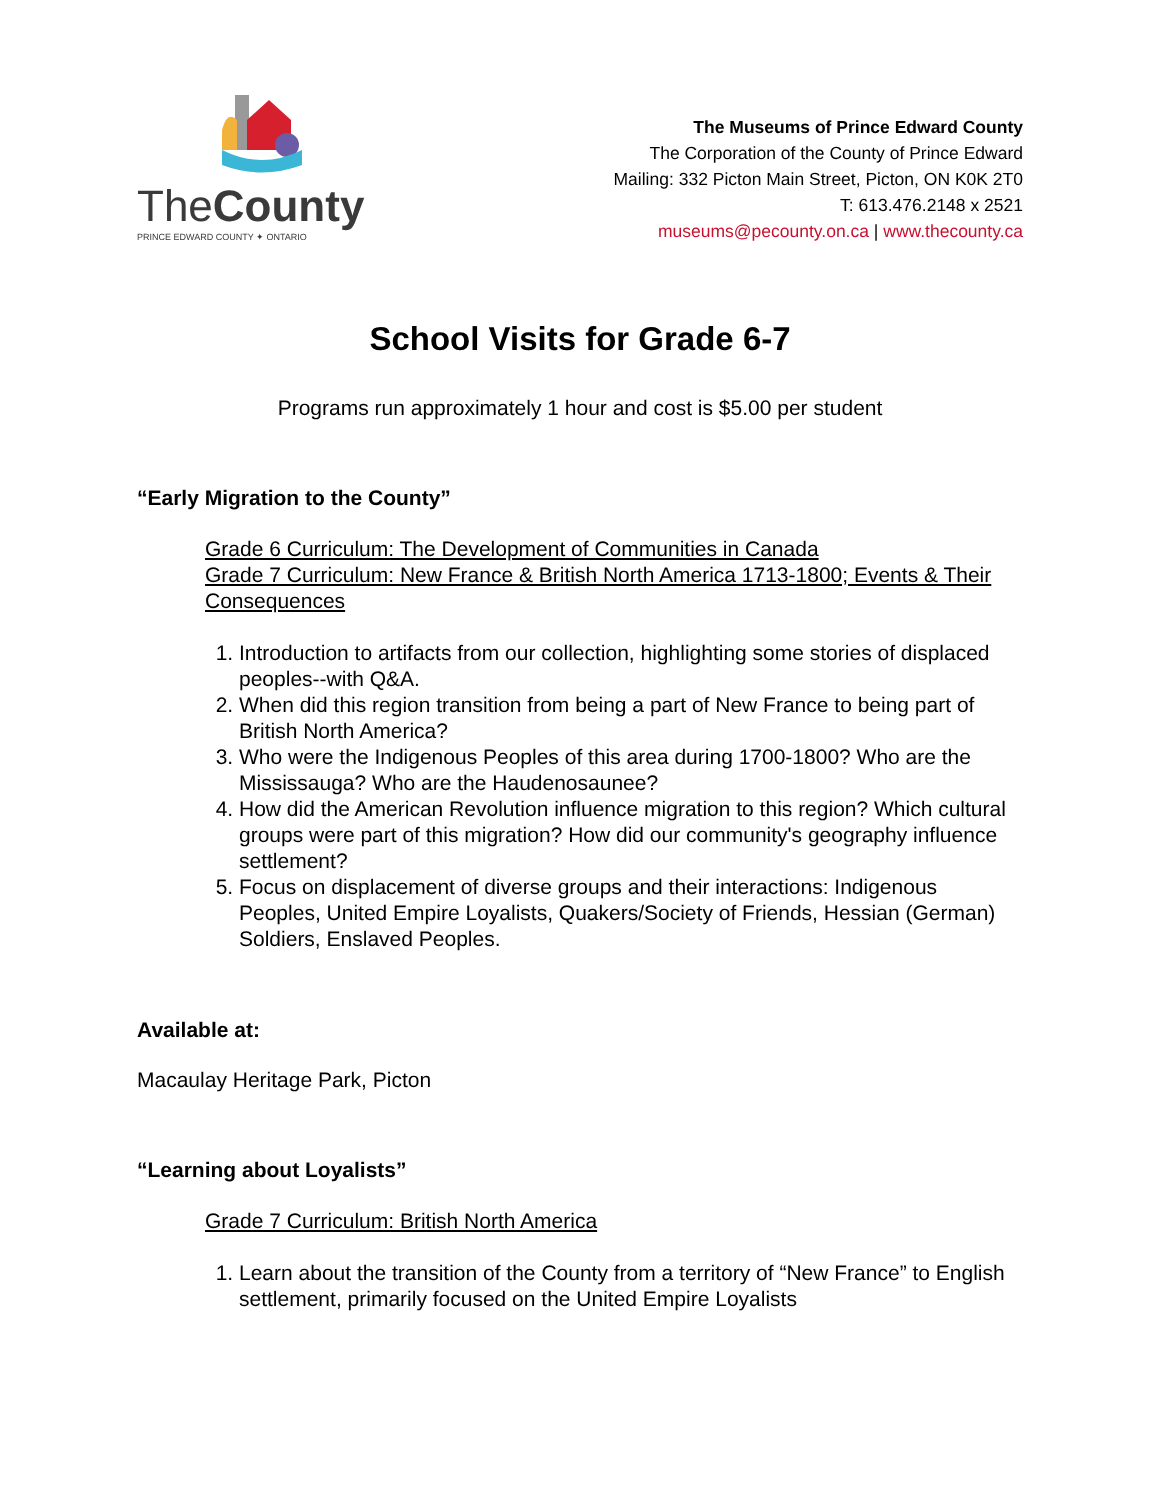TheCounty
PRINCE EDWARD COUNTY ✦ ONTARIO
The Museums of Prince Edward County
The Corporation of the County of Prince Edward
Mailing: 332 Picton Main Street, Picton, ON K0K 2T0
T: 613.476.2148 x 2521
museums@pecounty.on.ca | www.thecounty.ca
School Visits for Grade 6-7
Programs run approximately 1 hour and cost is $5.00 per student
“Early Migration to the County”
Grade 6 Curriculum: The Development of Communities in Canada
Grade 7 Curriculum: New France & British North America 1713-1800; Events & Their Consequences
1. Introduction to artifacts from our collection, highlighting some stories of displaced peoples--with Q&A.
2. When did this region transition from being a part of New France to being part of British North America?
3. Who were the Indigenous Peoples of this area during 1700-1800? Who are the Mississauga? Who are the Haudenosaunee?
4. How did the American Revolution influence migration to this region? Which cultural groups were part of this migration? How did our community's geography influence settlement?
5. Focus on displacement of diverse groups and their interactions: Indigenous Peoples, United Empire Loyalists, Quakers/Society of Friends, Hessian (German) Soldiers, Enslaved Peoples.
Available at:
Macaulay Heritage Park, Picton
“Learning about Loyalists”
Grade 7 Curriculum: British North America
1. Learn about the transition of the County from a territory of “New France” to English settlement, primarily focused on the United Empire Loyalists